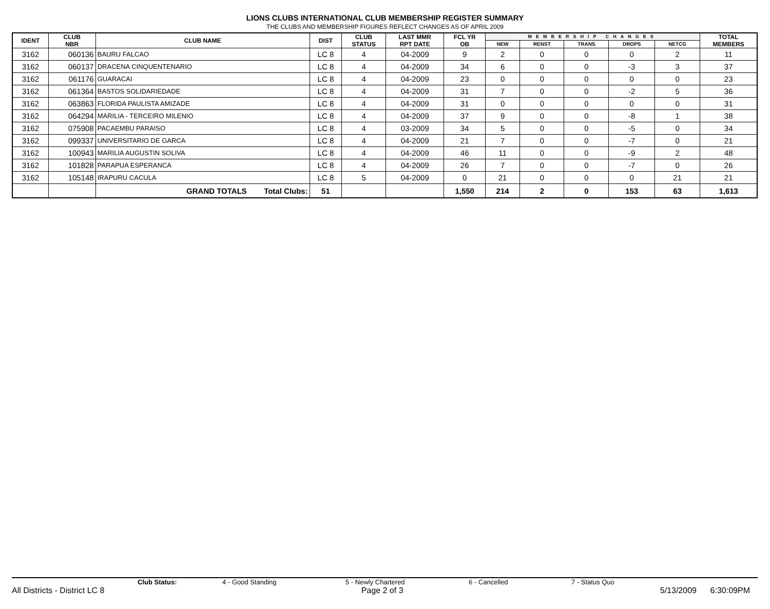LIONS CLUBS INTERNATIONAL CLUB MEMBERSHIP REGISTER SUMMARY
THE CLUBS AND MEMBERSHIP FIGURES REFLECT CHANGES AS OF APRIL 2009
| IDENT | CLUB NBR | CLUB NAME | DIST | CLUB STATUS | LAST MMR RPT DATE | FCL YR OB | MEMBERSHIP CHANGES | | | | | TOTAL MEMBERS |
| --- | --- | --- | --- | --- | --- | --- | --- | --- | --- | --- | --- | --- |
| | | | | | | | NEW | RENST | TRANS | DROPS | NETCG | |
| 3162 | 060136 | BAURU FALCAO | LC 8 | 4 | 04-2009 | 9 | 2 | 0 | 0 | 0 | 2 | 11 |
| 3162 | 060137 | DRACENA CINQUENTENARIO | LC 8 | 4 | 04-2009 | 34 | 6 | 0 | 0 | -3 | 3 | 37 |
| 3162 | 061176 | GUARACAI | LC 8 | 4 | 04-2009 | 23 | 0 | 0 | 0 | 0 | 0 | 23 |
| 3162 | 061364 | BASTOS SOLIDARIEDADE | LC 8 | 4 | 04-2009 | 31 | 7 | 0 | 0 | -2 | 5 | 36 |
| 3162 | 063863 | FLORIDA PAULISTA AMIZADE | LC 8 | 4 | 04-2009 | 31 | 0 | 0 | 0 | 0 | 0 | 31 |
| 3162 | 064294 | MARILIA - TERCEIRO MILENIO | LC 8 | 4 | 04-2009 | 37 | 9 | 0 | 0 | -8 | 1 | 38 |
| 3162 | 075908 | PACAEMBU PARAISO | LC 8 | 4 | 03-2009 | 34 | 5 | 0 | 0 | -5 | 0 | 34 |
| 3162 | 099337 | UNIVERSITARIO DE GARCA | LC 8 | 4 | 04-2009 | 21 | 7 | 0 | 0 | -7 | 0 | 21 |
| 3162 | 100943 | MARILIA AUGUSTIN SOLIVA | LC 8 | 4 | 04-2009 | 46 | 11 | 0 | 0 | -9 | 2 | 48 |
| 3162 | 101828 | PARAPUA ESPERANCA | LC 8 | 4 | 04-2009 | 26 | 7 | 0 | 0 | -7 | 0 | 26 |
| 3162 | 105148 | IRAPURU CACULA | LC 8 | 5 | 04-2009 | 0 | 21 | 0 | 0 | 0 | 21 | 21 |
| | | GRAND TOTALS Total Clubs: | 51 | | | 1,550 | 214 | 2 | 0 | 153 | 63 | 1,613 |
Club Status: 4 - Good Standing 5 - Newly Chartered 6 - Cancelled 7 - Status Quo
All Districts - District LC 8 Page 2 of 3 5/13/2009 6:30:09PM